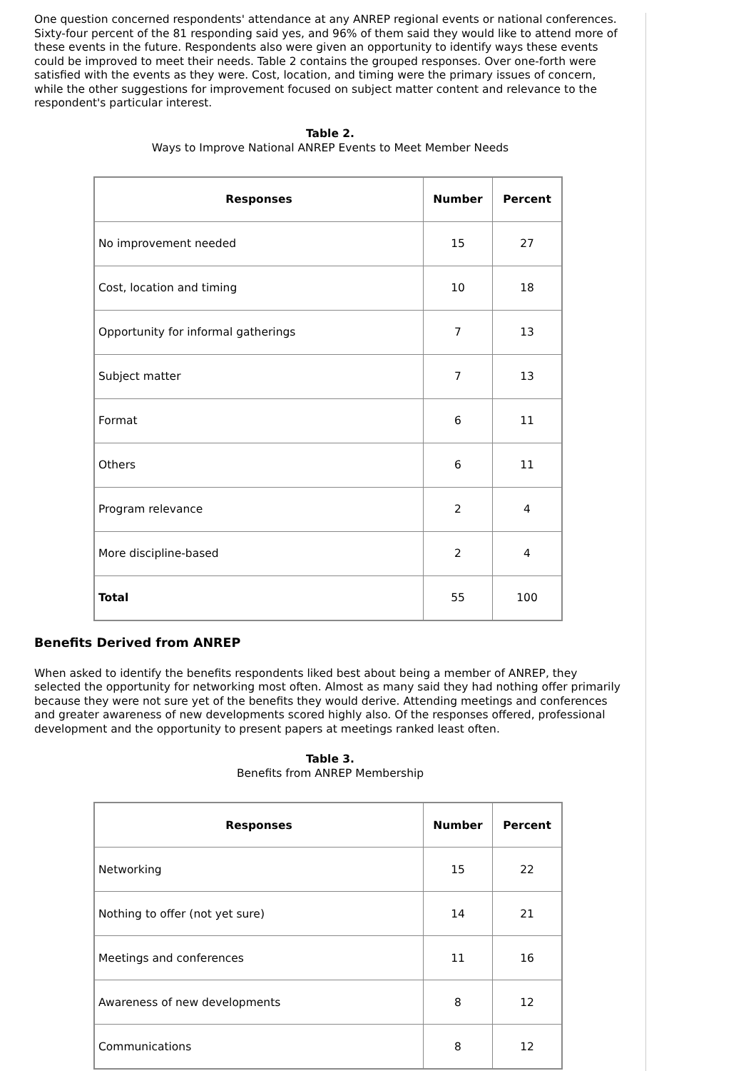One question concerned respondents' attendance at any ANREP regional events or national conferences. Sixty-four percent of the 81 responding said yes, and 96% of them said they would like to attend more of these events in the future. Respondents also were given an opportunity to identify ways these events could be improved to meet their needs. Table 2 contains the grouped responses. Over one-forth were satisfied with the events as they were. Cost, location, and timing were the primary issues of concern, while the other suggestions for improvement focused on subject matter content and relevance to the respondent's particular interest.
Table 2.
Ways to Improve National ANREP Events to Meet Member Needs
| Responses | Number | Percent |
| --- | --- | --- |
| No improvement needed | 15 | 27 |
| Cost, location and timing | 10 | 18 |
| Opportunity for informal gatherings | 7 | 13 |
| Subject matter | 7 | 13 |
| Format | 6 | 11 |
| Others | 6 | 11 |
| Program relevance | 2 | 4 |
| More discipline-based | 2 | 4 |
| Total | 55 | 100 |
Benefits Derived from ANREP
When asked to identify the benefits respondents liked best about being a member of ANREP, they selected the opportunity for networking most often. Almost as many said they had nothing offer primarily because they were not sure yet of the benefits they would derive. Attending meetings and conferences and greater awareness of new developments scored highly also. Of the responses offered, professional development and the opportunity to present papers at meetings ranked least often.
Table 3.
Benefits from ANREP Membership
| Responses | Number | Percent |
| --- | --- | --- |
| Networking | 15 | 22 |
| Nothing to offer (not yet sure) | 14 | 21 |
| Meetings and conferences | 11 | 16 |
| Awareness of new developments | 8 | 12 |
| Communications | 8 | 12 |